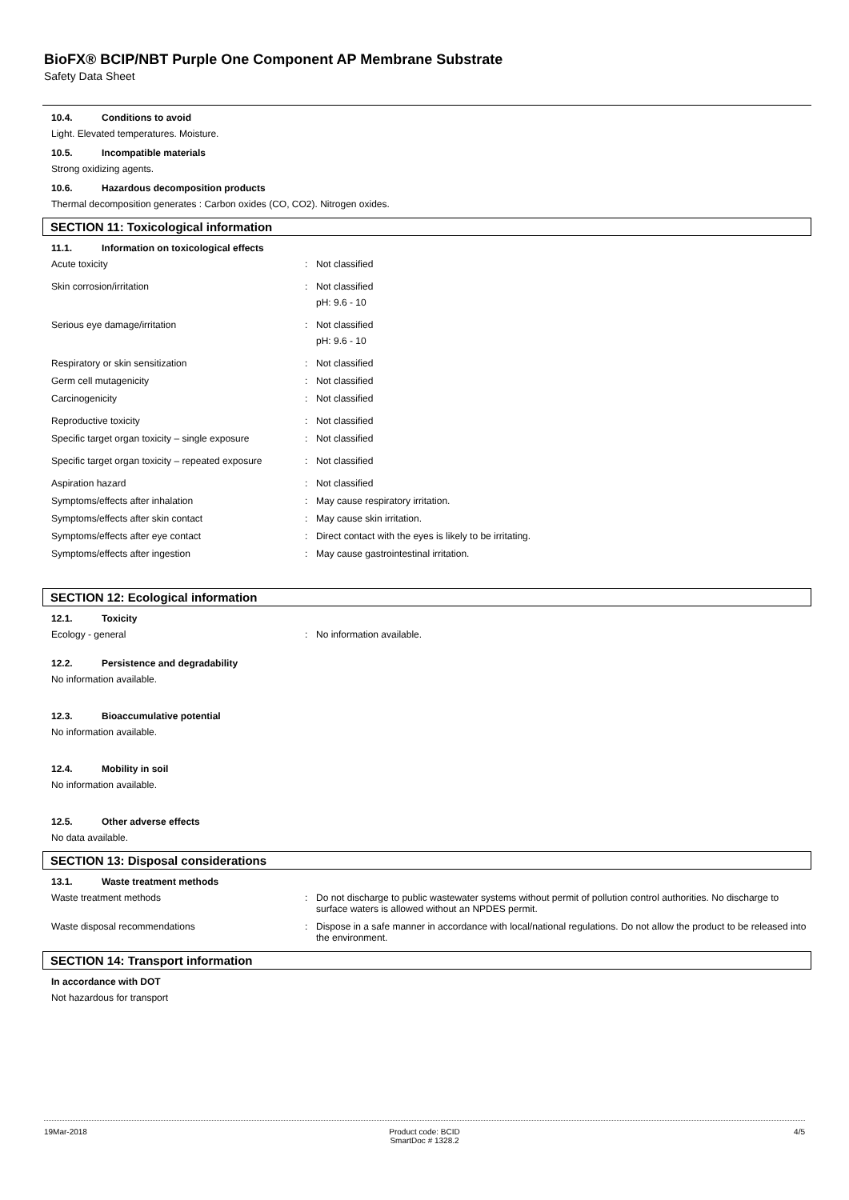BioFX® BCIP/NBT Purple One Component AP Membrane Substrate
Safety Data Sheet
10.4. Conditions to avoid
Light. Elevated temperatures. Moisture.
10.5. Incompatible materials
Strong oxidizing agents.
10.6. Hazardous decomposition products
Thermal decomposition generates : Carbon oxides (CO, CO2). Nitrogen oxides.
SECTION 11: Toxicological information
11.1. Information on toxicological effects
Acute toxicity : Not classified
Skin corrosion/irritation : Not classified
pH: 9.6 - 10
Serious eye damage/irritation : Not classified
pH: 9.6 - 10
Respiratory or skin sensitization : Not classified
Germ cell mutagenicity : Not classified
Carcinogenicity : Not classified
Reproductive toxicity : Not classified
Specific target organ toxicity – single exposure
: Not classified
Specific target organ toxicity – repeated exposure
: Not classified
Aspiration hazard : Not classified
Symptoms/effects after inhalation : May cause respiratory irritation.
Symptoms/effects after skin contact : May cause skin irritation.
Symptoms/effects after eye contact : Direct contact with the eyes is likely to be irritating.
Symptoms/effects after ingestion : May cause gastrointestinal irritation.
SECTION 12: Ecological information
12.1. Toxicity
Ecology - general : No information available.
12.2. Persistence and degradability
No information available.
12.3. Bioaccumulative potential
No information available.
12.4. Mobility in soil
No information available.
12.5. Other adverse effects
No data available.
SECTION 13: Disposal considerations
13.1. Waste treatment methods
Waste treatment methods : Do not discharge to public wastewater systems without permit of pollution control authorities. No discharge to surface waters is allowed without an NPDES permit.
Waste disposal recommendations : Dispose in a safe manner in accordance with local/national regulations. Do not allow the product to be released into the environment.
SECTION 14: Transport information
In accordance with DOT
Not hazardous for transport
19Mar-2018 Product code: BCID
SmartDoc # 1328.2
4/5